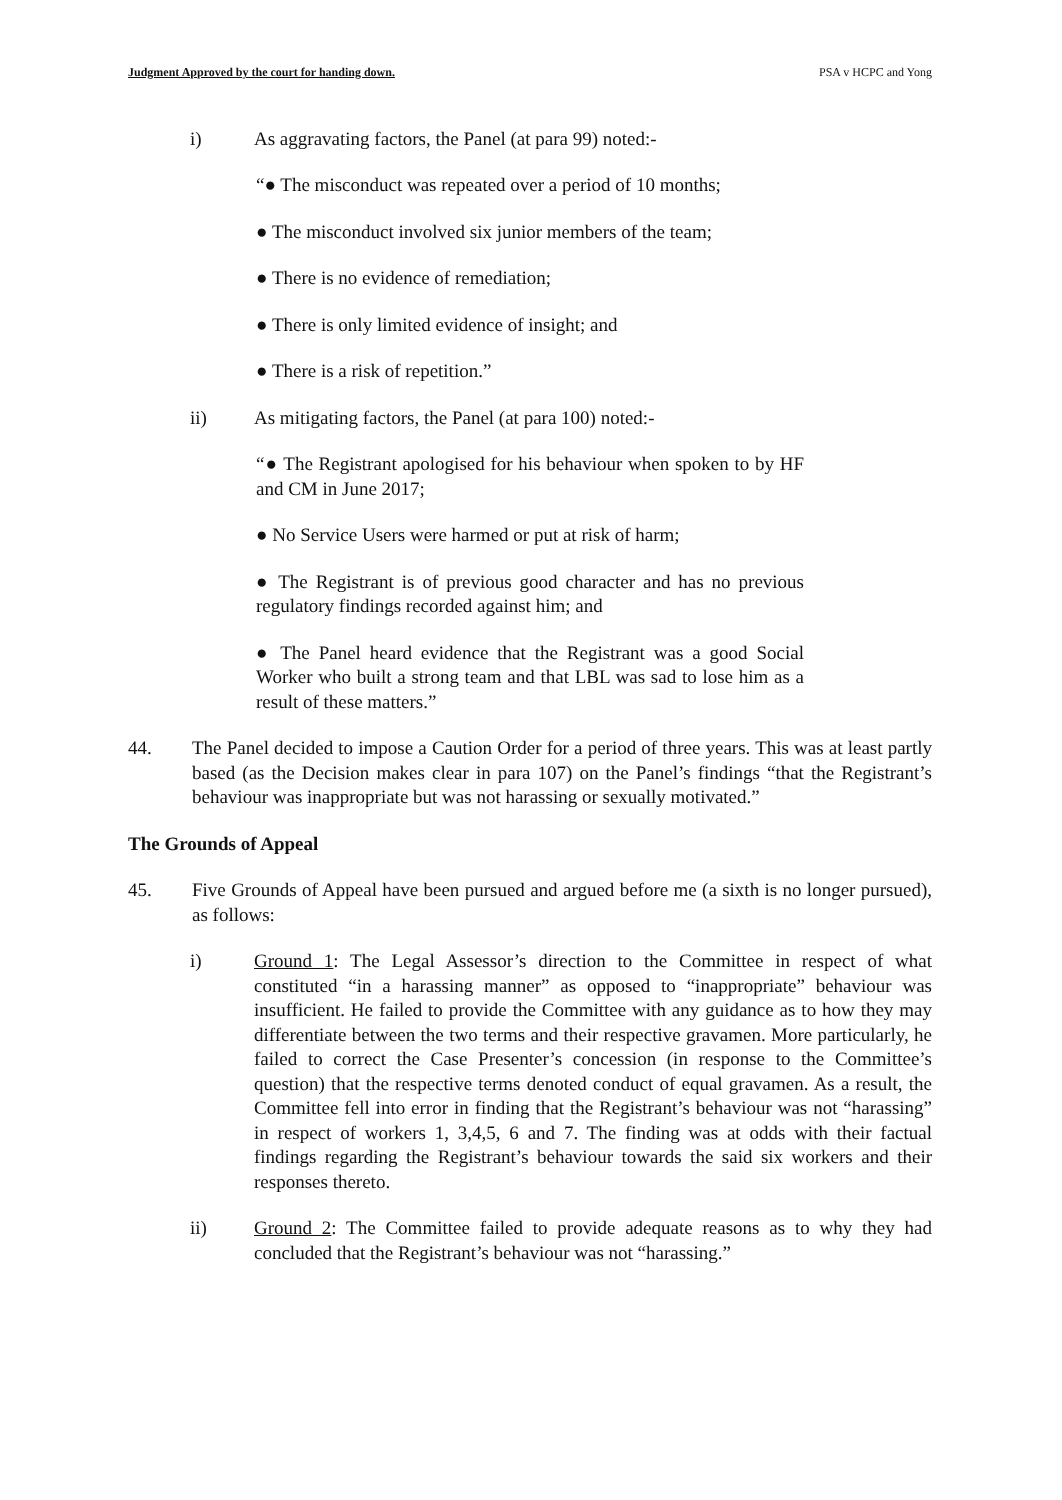Judgment Approved by the court for handing down. PSA v HCPC and Yong
i) As aggravating factors, the Panel (at para 99) noted:-
“● The misconduct was repeated over a period of 10 months;
● The misconduct involved six junior members of the team;
● There is no evidence of remediation;
● There is only limited evidence of insight; and
● There is a risk of repetition.”
ii) As mitigating factors, the Panel (at para 100) noted:-
“● The Registrant apologised for his behaviour when spoken to by HF and CM in June 2017;
● No Service Users were harmed or put at risk of harm;
● The Registrant is of previous good character and has no previous regulatory findings recorded against him; and
● The Panel heard evidence that the Registrant was a good Social Worker who built a strong team and that LBL was sad to lose him as a result of these matters.”
44. The Panel decided to impose a Caution Order for a period of three years. This was at least partly based (as the Decision makes clear in para 107) on the Panel’s findings “that the Registrant’s behaviour was inappropriate but was not harassing or sexually motivated.”
The Grounds of Appeal
45. Five Grounds of Appeal have been pursued and argued before me (a sixth is no longer pursued), as follows:
i) Ground 1: The Legal Assessor’s direction to the Committee in respect of what constituted “in a harassing manner” as opposed to “inappropriate” behaviour was insufficient. He failed to provide the Committee with any guidance as to how they may differentiate between the two terms and their respective gravamen. More particularly, he failed to correct the Case Presenter’s concession (in response to the Committee’s question) that the respective terms denoted conduct of equal gravamen. As a result, the Committee fell into error in finding that the Registrant’s behaviour was not “harassing” in respect of workers 1, 3,4,5, 6 and 7. The finding was at odds with their factual findings regarding the Registrant’s behaviour towards the said six workers and their responses thereto.
ii) Ground 2: The Committee failed to provide adequate reasons as to why they had concluded that the Registrant’s behaviour was not “harassing.”